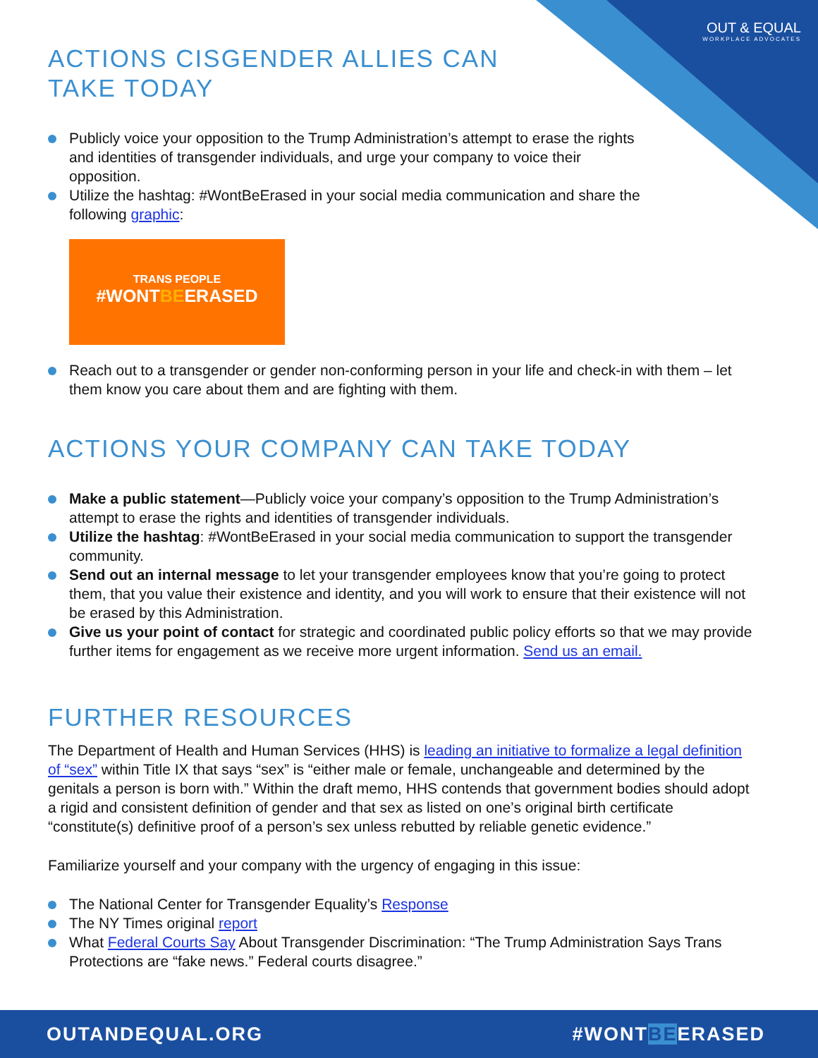OUT & EQUAL
WORKPLACE ADVOCATES
ACTIONS CISGENDER ALLIES CAN
TAKE TODAY
Publicly voice your opposition to the Trump Administration’s attempt to erase the rights and identities of transgender individuals, and urge your company to voice their opposition.
Utilize the hashtag: #WontBeErased in your social media communication and share the following graphic:
TRANS PEOPLE
#WONTBEERASED
Reach out to a transgender or gender non-conforming person in your life and check-in with them – let them know you care about them and are fighting with them.
ACTIONS YOUR COMPANY CAN TAKE TODAY
Make a public statement—Publicly voice your company’s opposition to the Trump Administration’s attempt to erase the rights and identities of transgender individuals.
Utilize the hashtag: #WontBeErased in your social media communication to support the transgender community.
Send out an internal message to let your transgender employees know that you’re going to protect them, that you value their existence and identity, and you will work to ensure that their existence will not be erased by this Administration.
Give us your point of contact for strategic and coordinated public policy efforts so that we may provide further items for engagement as we receive more urgent information. Send us an email.
FURTHER RESOURCES
The Department of Health and Human Services (HHS) is leading an initiative to formalize a legal definition of “sex” within Title IX that says “sex” is “either male or female, unchangeable and determined by the genitals a person is born with.” Within the draft memo, HHS contends that government bodies should adopt a rigid and consistent definition of gender and that sex as listed on one’s original birth certificate “constitute(s) definitive proof of a person’s sex unless rebutted by reliable genetic evidence.”
Familiarize yourself and your company with the urgency of engaging in this issue:
The National Center for Transgender Equality’s Response
The NY Times original report
What Federal Courts Say About Transgender Discrimination: “The Trump Administration Says Trans Protections are “fake news.” Federal courts disagree.”
OUTANDEQUAL.ORG #WONTBEERASED